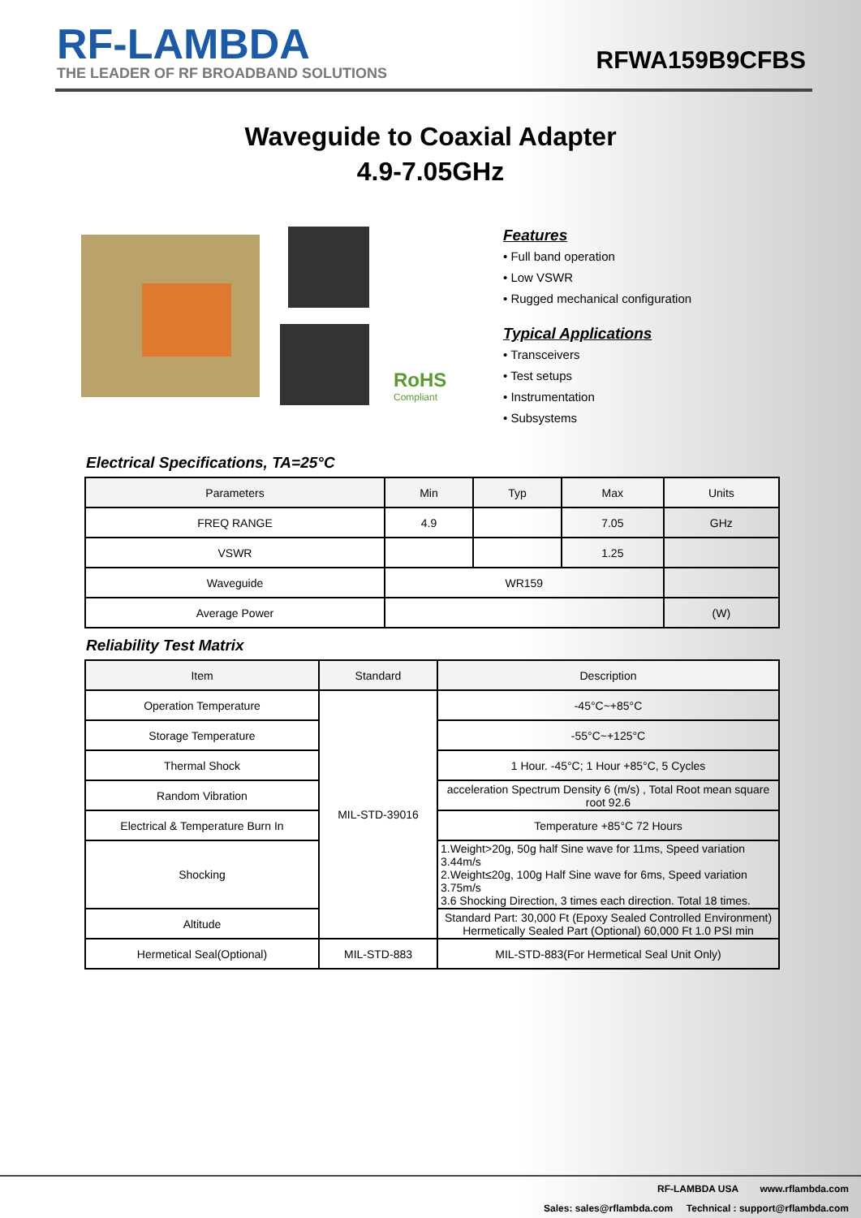RF-LAMBDA
THE LEADER OF RF BROADBAND SOLUTIONS
RFWA159B9CFBS
Waveguide to Coaxial Adapter
4.9-7.05GHz
RoHS
Compliant
Features
• Full band operation
• Low VSWR
• Rugged mechanical configuration
Typical Applications
• Transceivers
• Test setups
• Instrumentation
• Subsystems
Electrical Specifications, TA=25°C
| Parameters | Min | Typ | Max | Units |
| --- | --- | --- | --- | --- |
| FREQ RANGE | 4.9 | | 7.05 | GHz |
| VSWR | | | 1.25 | |
| Waveguide | WR159 | | | |
| Average Power | | | | (W) |
Reliability Test Matrix
| Item | Standard | Description |
| --- | --- | --- |
| Operation Temperature | MIL-STD-39016 | -45°C~+85°C |
| Storage Temperature | | -55°C~+125°C |
| Thermal Shock | | 1 Hour. -45°C; 1 Hour +85°C, 5 Cycles |
| Random Vibration | | acceleration Spectrum Density 6 (m/s) , Total Root mean square root 92.6 |
| Electrical & Temperature Burn In | | Temperature +85°C 72 Hours |
| Shocking | | 1.Weight>20g, 50g half Sine wave for 11ms, Speed variation 3.44m/s 2.Weight≤20g, 100g Half Sine wave for 6ms, Speed variation 3.75m/s 3.6 Shocking Direction, 3 times each direction. Total 18 times. |
| Altitude | | Standard Part: 30,000 Ft (Epoxy Sealed Controlled Environment) Hermetically Sealed Part (Optional) 60,000 Ft 1.0 PSI min |
| Hermetical Seal(Optional) | MIL-STD-883 | MIL-STD-883(For Hermetical Seal Unit Only) |
RF-LAMBDA USA www.rflambda.com
Sales: sales@rflambda.com Technical : support@rflambda.com